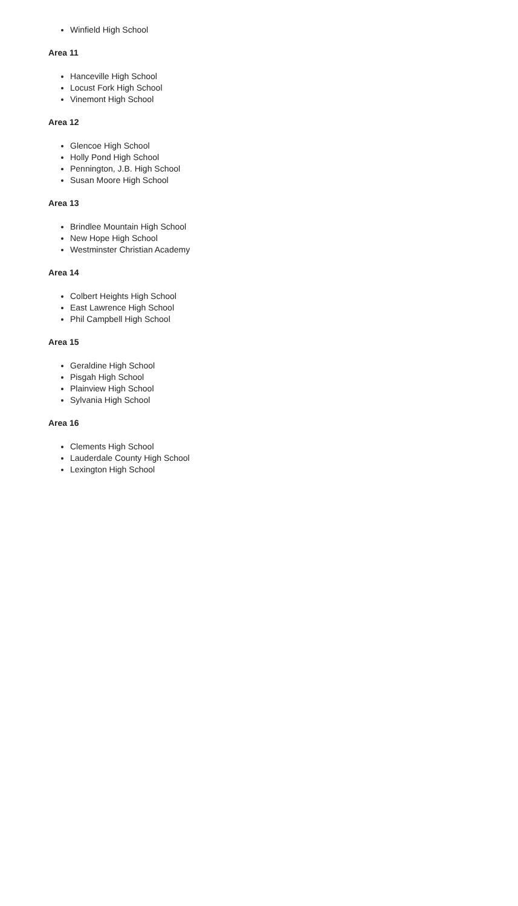Winfield High School
Area 11
Hanceville High School
Locust Fork High School
Vinemont High School
Area 12
Glencoe High School
Holly Pond High School
Pennington, J.B. High School
Susan Moore High School
Area 13
Brindlee Mountain High School
New Hope High School
Westminster Christian Academy
Area 14
Colbert Heights High School
East Lawrence High School
Phil Campbell High School
Area 15
Geraldine High School
Pisgah High School
Plainview High School
Sylvania High School
Area 16
Clements High School
Lauderdale County High School
Lexington High School